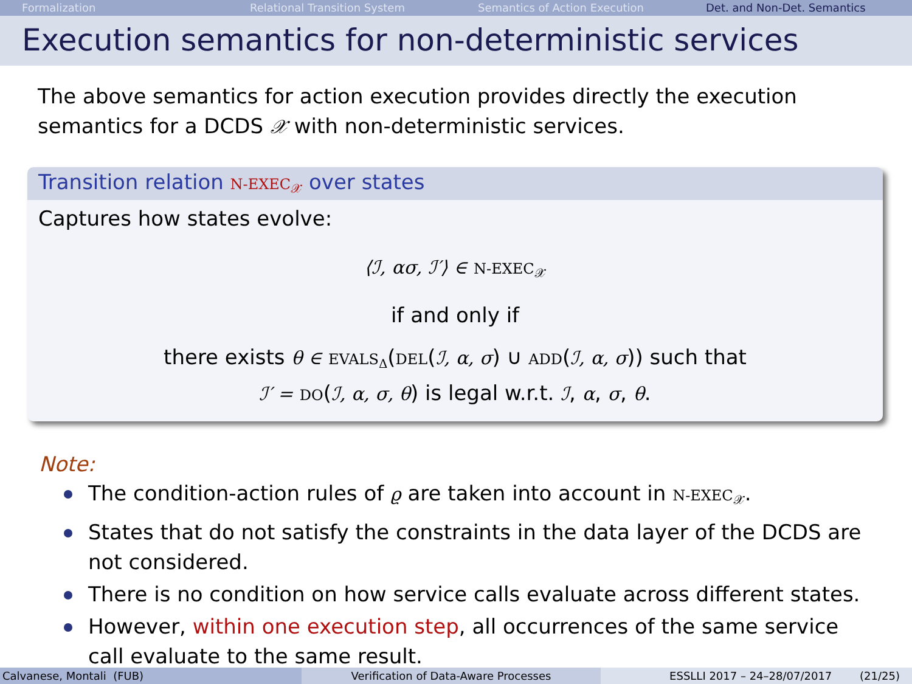Formalization Relational Transition System Semantics of Action Execution Det. and Non-Det. Semantics
Execution semantics for non-deterministic services
The above semantics for action execution provides directly the execution semantics for a DCDS 𝒳 with non-deterministic services.
Transition relation N-EXEC<sub>𝒳</sub> over states
Captures how states evolve:
⟨ℐ, ασ, ℐ′⟩ ∈ N-EXEC<sub>𝒳</sub>
if and only if
there exists θ ∈ EVALS<sub>Δ</sub>(DEL(ℐ, α, σ) ∪ ADD(ℐ, α, σ)) such that
ℐ′ = DO(ℐ, α, σ, θ) is legal w.r.t. ℐ, α, σ, θ.
Note:
The condition-action rules of ϱ are taken into account in N-EXEC<sub>𝒳</sub>.
States that do not satisfy the constraints in the data layer of the DCDS are not considered.
There is no condition on how service calls evaluate across different states.
However, within one execution step, all occurrences of the same service call evaluate to the same result.
Calvanese, Montali (FUB) Verification of Data-Aware Processes ESSLLI 2017 – 24–28/07/2017 (21/25)